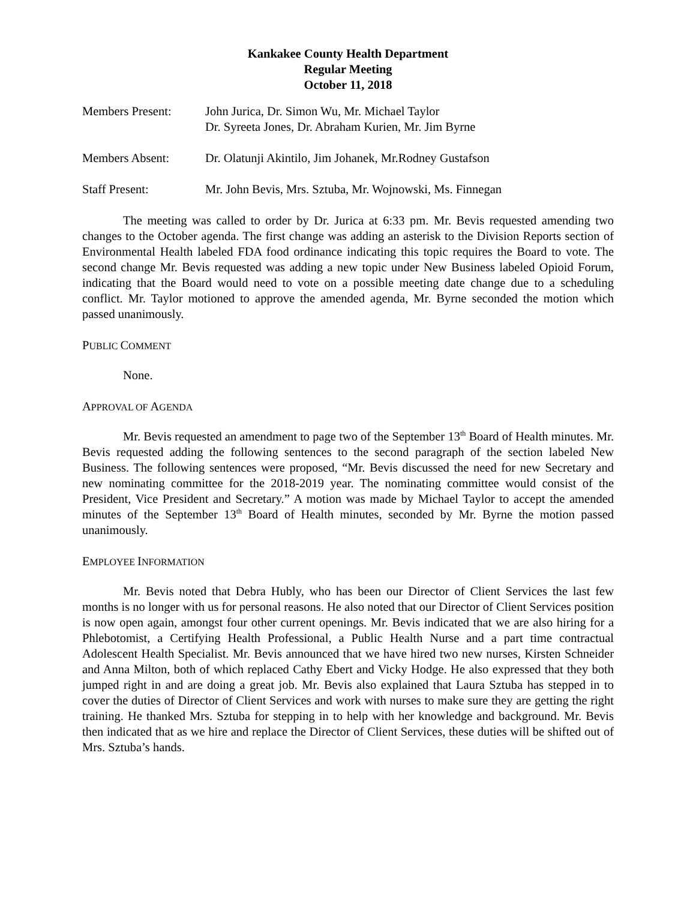Kankakee County Health Department
Regular Meeting
October 11, 2018
| Members Present: | John Jurica, Dr. Simon Wu, Mr. Michael Taylor Dr. Syreeta Jones, Dr. Abraham Kurien, Mr. Jim Byrne |
| Members Absent: | Dr. Olatunji Akintilo, Jim Johanek, Mr.Rodney Gustafson |
| Staff Present: | Mr. John Bevis, Mrs. Sztuba, Mr. Wojnowski, Ms. Finnegan |
The meeting was called to order by Dr. Jurica at 6:33 pm. Mr. Bevis requested amending two changes to the October agenda. The first change was adding an asterisk to the Division Reports section of Environmental Health labeled FDA food ordinance indicating this topic requires the Board to vote. The second change Mr. Bevis requested was adding a new topic under New Business labeled Opioid Forum, indicating that the Board would need to vote on a possible meeting date change due to a scheduling conflict. Mr. Taylor motioned to approve the amended agenda, Mr. Byrne seconded the motion which passed unanimously.
PUBLIC COMMENT
None.
APPROVAL OF AGENDA
Mr. Bevis requested an amendment to page two of the September 13<sup>th</sup> Board of Health minutes. Mr. Bevis requested adding the following sentences to the second paragraph of the section labeled New Business. The following sentences were proposed, “Mr. Bevis discussed the need for new Secretary and new nominating committee for the 2018-2019 year. The nominating committee would consist of the President, Vice President and Secretary.” A motion was made by Michael Taylor to accept the amended minutes of the September 13<sup>th</sup> Board of Health minutes, seconded by Mr. Byrne the motion passed unanimously.
EMPLOYEE INFORMATION
Mr. Bevis noted that Debra Hubly, who has been our Director of Client Services the last few months is no longer with us for personal reasons. He also noted that our Director of Client Services position is now open again, amongst four other current openings. Mr. Bevis indicated that we are also hiring for a Phlebotomist, a Certifying Health Professional, a Public Health Nurse and a part time contractual Adolescent Health Specialist. Mr. Bevis announced that we have hired two new nurses, Kirsten Schneider and Anna Milton, both of which replaced Cathy Ebert and Vicky Hodge. He also expressed that they both jumped right in and are doing a great job. Mr. Bevis also explained that Laura Sztuba has stepped in to cover the duties of Director of Client Services and work with nurses to make sure they are getting the right training. He thanked Mrs. Sztuba for stepping in to help with her knowledge and background. Mr. Bevis then indicated that as we hire and replace the Director of Client Services, these duties will be shifted out of Mrs. Sztuba’s hands.